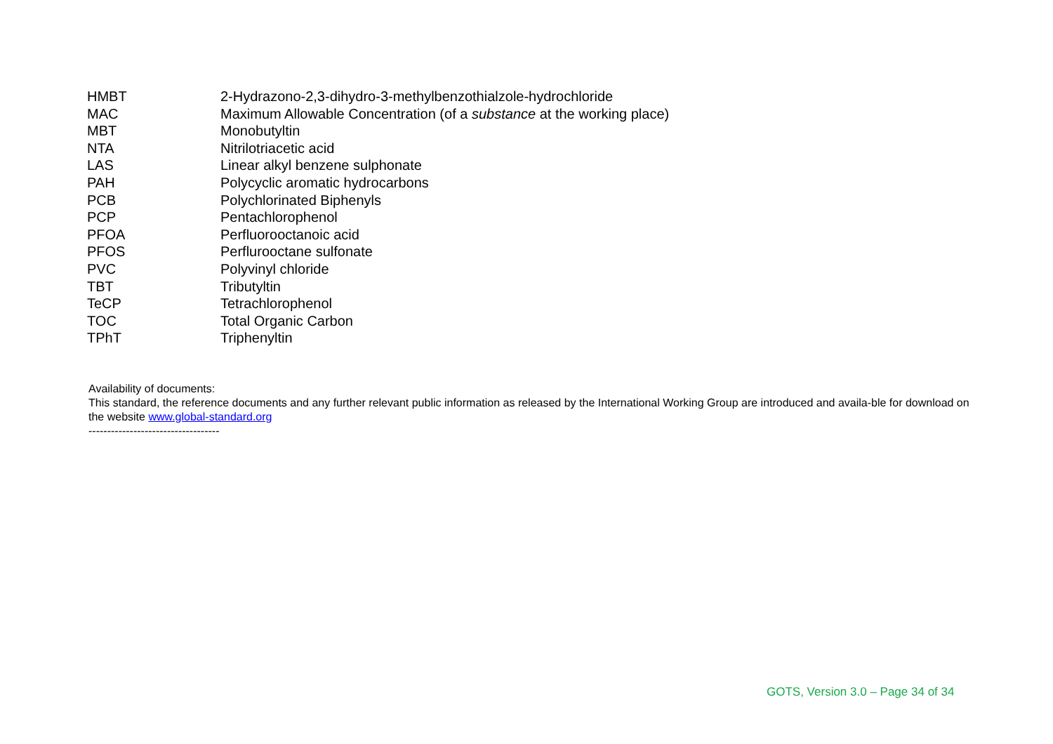| HMBT | 2-Hydrazono-2,3-dihydro-3-methylbenzothialzole-hydrochloride |
| MAC | Maximum Allowable Concentration (of a substance at the working place) |
| MBT | Monobutyltin |
| NTA | Nitrilotriacetic acid |
| LAS | Linear alkyl benzene sulphonate |
| PAH | Polycyclic aromatic hydrocarbons |
| PCB | Polychlorinated Biphenyls |
| PCP | Pentachlorophenol |
| PFOA | Perfluorooctanoic acid |
| PFOS | Perflurooctane sulfonate |
| PVC | Polyvinyl chloride |
| TBT | Tributyltin |
| TeCP | Tetrachlorophenol |
| TOC | Total Organic Carbon |
| TPhT | Triphenyltin |
Availability of documents:
This standard, the reference documents and any further relevant public information as released by the International Working Group are introduced and availa-ble for download on the website www.global-standard.org
-----------------------------------
GOTS, Version 3.0 – Page 34 of 34